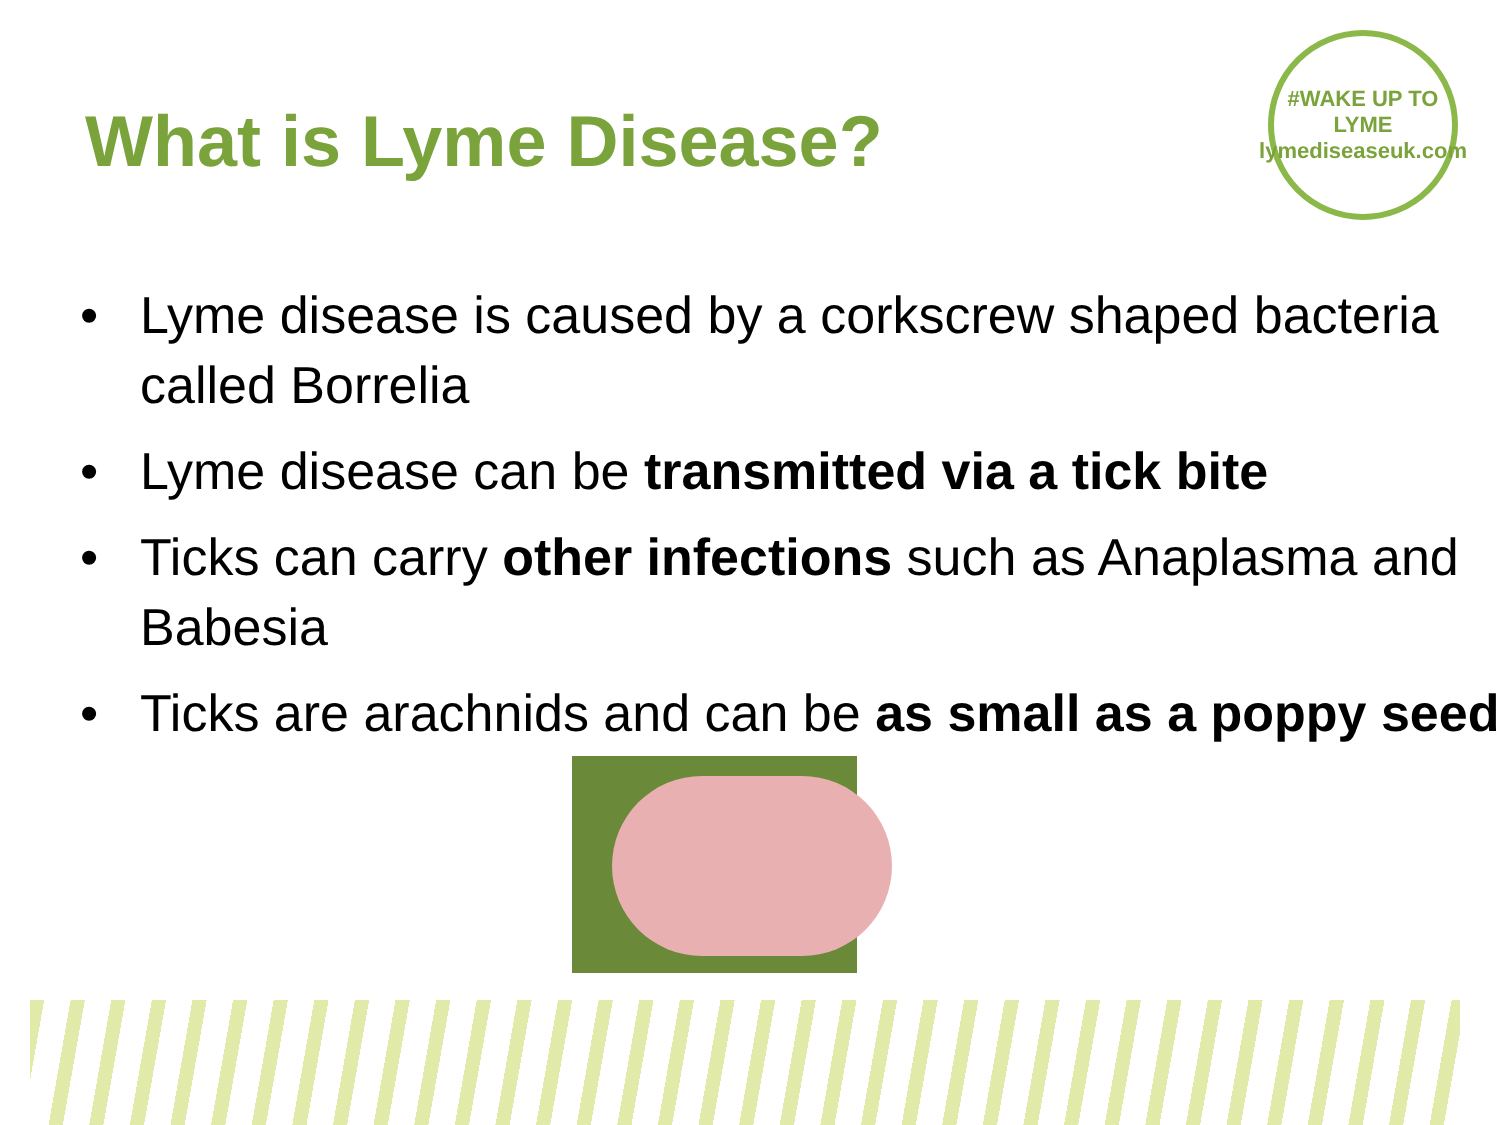What is Lyme Disease?
#WAKE UP TO LYME
lymediseaseuk.com
• Lyme disease is caused by a corkscrew shaped bacteria called Borrelia
• Lyme disease can be transmitted via a tick bite
• Ticks can carry other infections such as Anaplasma and Babesia
• Ticks are arachnids and can be as small as a poppy seed